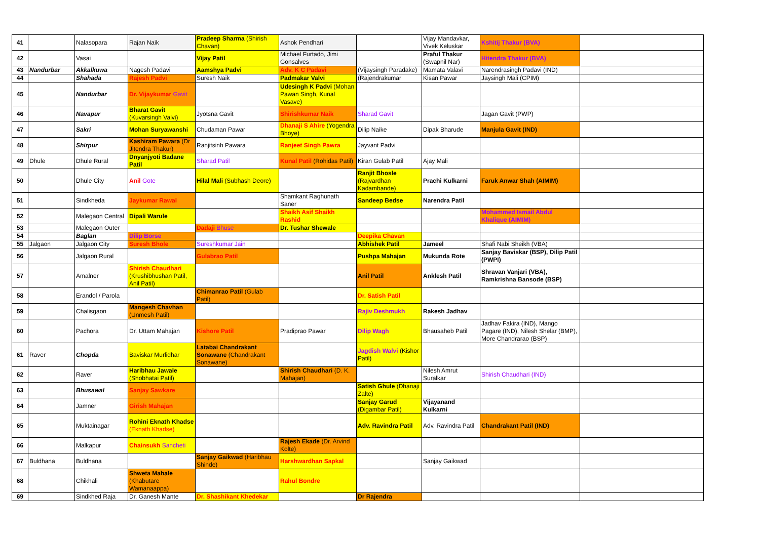| 41 | | Nalasopara | Rajan Naik | Pradeep Sharma (Shirish Chavan) | Ashok Pendhari | | Vijay Mandavkar, Vivek Keluskar | Kshitij Thakur (BVA) | |
| 42 | | Vasai | | Vijay Patil | Michael Furtado, Jimi Gonsalves | | Praful Thakur (Swapnil Nar) | Hitendra Thakur (BVA) | |
| 43 | Nandurbar | Akkalkuwa | Nagesh Padavi | Aamshya Padvi | Adv. K C Padavi | (Vijaysingh Paradake) | Mamata Valavi | Narendrasingh Padavi (IND) | |
| 44 | | Shahada | Rajesh Padvi | Suresh Naik | Padmakar Valvi | (Rajendrakumar | Kisan Pawar | Jaysingh Mali (CPIM) | |
| 45 | | Nandurbar | Dr. Vijaykumar Gavit | | Udesingh K Padvi (Mohan Pawan Singh, Kunal Vasave) | | | | |
| 46 | | Navapur | Bharat Gavit (Kuvarsingh Valvi) | Jyotsna Gavit | Shirishkumar Naik | Sharad Gavit | | Jagan Gavit (PWP) | |
| 47 | | Sakri | Mohan Suryawanshi | Chudaman Pawar | Dhanaji S Ahire (Yogendra Bhoye) | Dilip Naike | Dipak Bharude | Manjula Gavit (IND) | |
| 48 | | Shirpur | Kashiram Pawara (Dr Jitendra Thakur) | Ranjitsinh Pawara | Ranjeet Singh Pawra | Jayvant Padvi | | | |
| 49 | Dhule | Dhule Rural | Dnyanjyoti Badane Patil | Sharad Patil | Kunal Patil (Rohidas Patil) | Kiran Gulab Patil | Ajay Mali | | |
| 50 | | Dhule City | Anil Gote | Hilal Mali (Subhash Deore) | | Ranjit Bhosle (Rajvardhan Kadambande) | Prachi Kulkarni | Faruk Anwar Shah (AIMIM) | |
| 51 | | Sindkheda | Jaykumar Rawal | | Shamkant Raghunath Saner | Sandeep Bedse | Narendra Patil | | |
| 52 | | Malegaon Central | Dipali Warule | | Shaikh Asif Shaikh Rashid | | | Mohammed Ismail Abdul Khalique (AIMIM) | |
| 53 | | Malegaon Outer | | Dadaji Bhuse | Dr. Tushar Shewale | | | | |
| 54 | | Baglan | Dilip Borse | | | Deepika Chavan | | | |
| 55 | Jalgaon | Jalgaon City | Suresh Bhole | Sureshkumar Jain | | Abhishek Patil | Jameel | Shafi Nabi Sheikh (VBA) | |
| 56 | | Jalgaon Rural | | Gulabrao Patil | | Pushpa Mahajan | Mukunda Rote | Sanjay Baviskar (BSP), Dilip Patil (PWPI) | |
| 57 | | Amalner | Shirish Chaudhari (Krushibhushan Patil, Anil Patil) | | | Anil Patil | Anklesh Patil | Shravan Vanjari (VBA), Ramkrishna Bansode (BSP) | |
| 58 | | Erandol / Parola | | Chimanrao Patil (Gulab Patil) | | Dr. Satish Patil | | | |
| 59 | | Chalisgaon | Mangesh Chavhan (Unmesh Patil) | | | Rajiv Deshmukh | Rakesh Jadhav | | |
| 60 | | Pachora | Dr. Uttam Mahajan | Kishore Patil | Pradiprao Pawar | Dilip Wagh | Bhausaheb Patil | Jadhav Fakira (IND), Mango Pagare (IND), Nilesh Shelar (BMP), More Chandrarao (BSP) | |
| 61 | Raver | Chopda | Baviskar Murlidhar | Latabai Chandrakant Sonawane (Chandrakant Sonawane) | | Jagdish Walvi (Kishor Patil) | | | |
| 62 | | Raver | Haribhau Jawale (Shobhatai Patil) | | Shirish Chaudhari (D. K. Mahajan) | | Nilesh Amrut Suralkar | Shirish Chaudhari (IND) | |
| 63 | | Bhusawal | Sanjay Sawkare | | | Satish Ghule (Dhanaji Zalte) | | | |
| 64 | | Jamner | Girish Mahajan | | | Sanjay Garud (Digambar Patil) | Vijayanand Kulkarni | | |
| 65 | | Muktainagar | Rohini Eknath Khadse (Eknath Khadse) | | | Adv. Ravindra Patil | Adv. Ravindra Patil | Chandrakant Patil (IND) | |
| 66 | | Malkapur | Chainsukh Sancheti | | Rajesh Ekade (Dr. Arvind Kolte) | | | | |
| 67 | Buldhana | Buldhana | | Sanjay Gaikwad (Haribhau Shinde) | Harshwardhan Sapkal | | Sanjay Gaikwad | | |
| 68 | | Chikhali | Shweta Mahale (Khabutare Wamanaappa) | | Rahul Bondre | | | | |
| 69 | | Sindkhed Raja | Dr. Ganesh Mante | Dr. Shashikant Khedekar | | Dr Rajendra | | | |